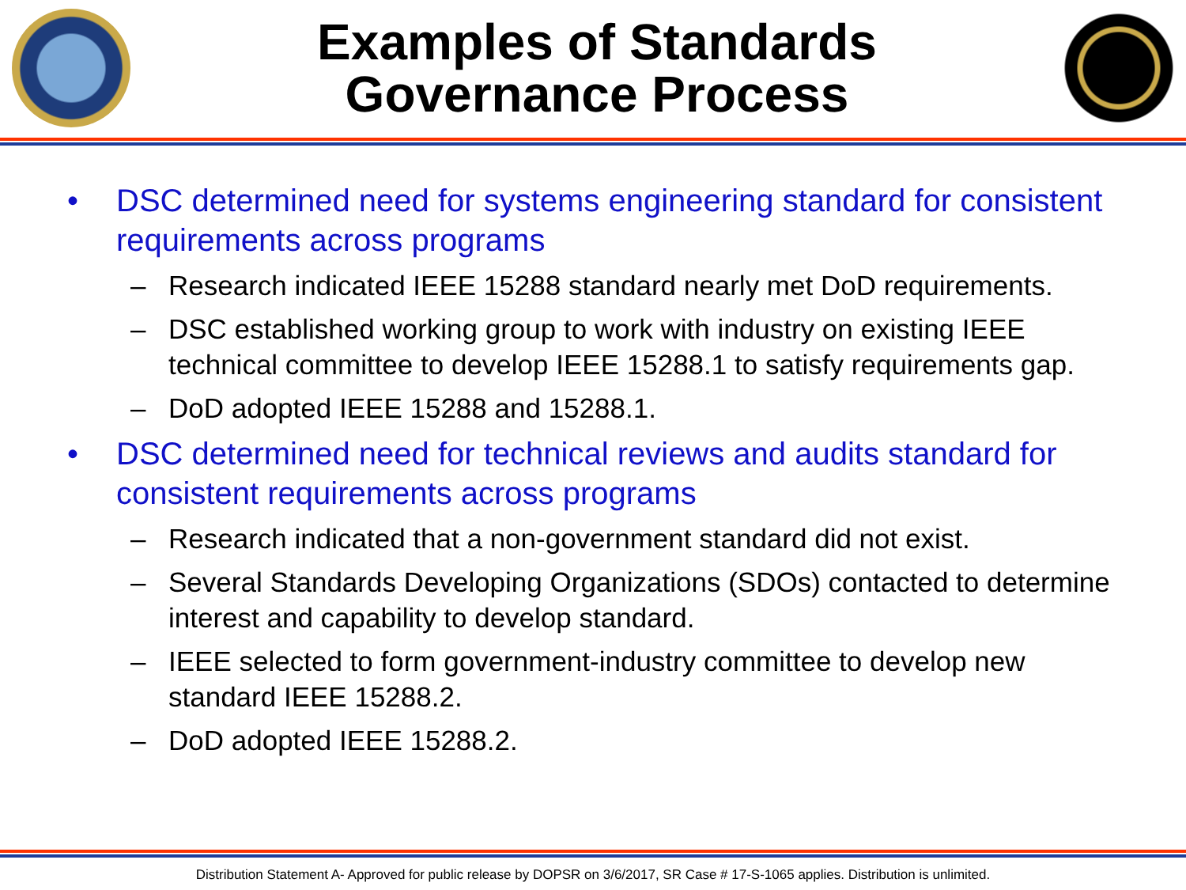Examples of Standards
Governance Process
• DSC determined need for systems engineering standard for consistent requirements across programs
– Research indicated IEEE 15288 standard nearly met DoD requirements.
– DSC established working group to work with industry on existing IEEE technical committee to develop IEEE 15288.1 to satisfy requirements gap.
– DoD adopted IEEE 15288 and 15288.1.
• DSC determined need for technical reviews and audits standard for consistent requirements across programs
– Research indicated that a non-government standard did not exist.
– Several Standards Developing Organizations (SDOs) contacted to determine interest and capability to develop standard.
– IEEE selected to form government-industry committee to develop new standard IEEE 15288.2.
– DoD adopted IEEE 15288.2.
Distribution Statement A- Approved for public release by DOPSR on 3/6/2017, SR Case # 17-S-1065 applies. Distribution is unlimited.